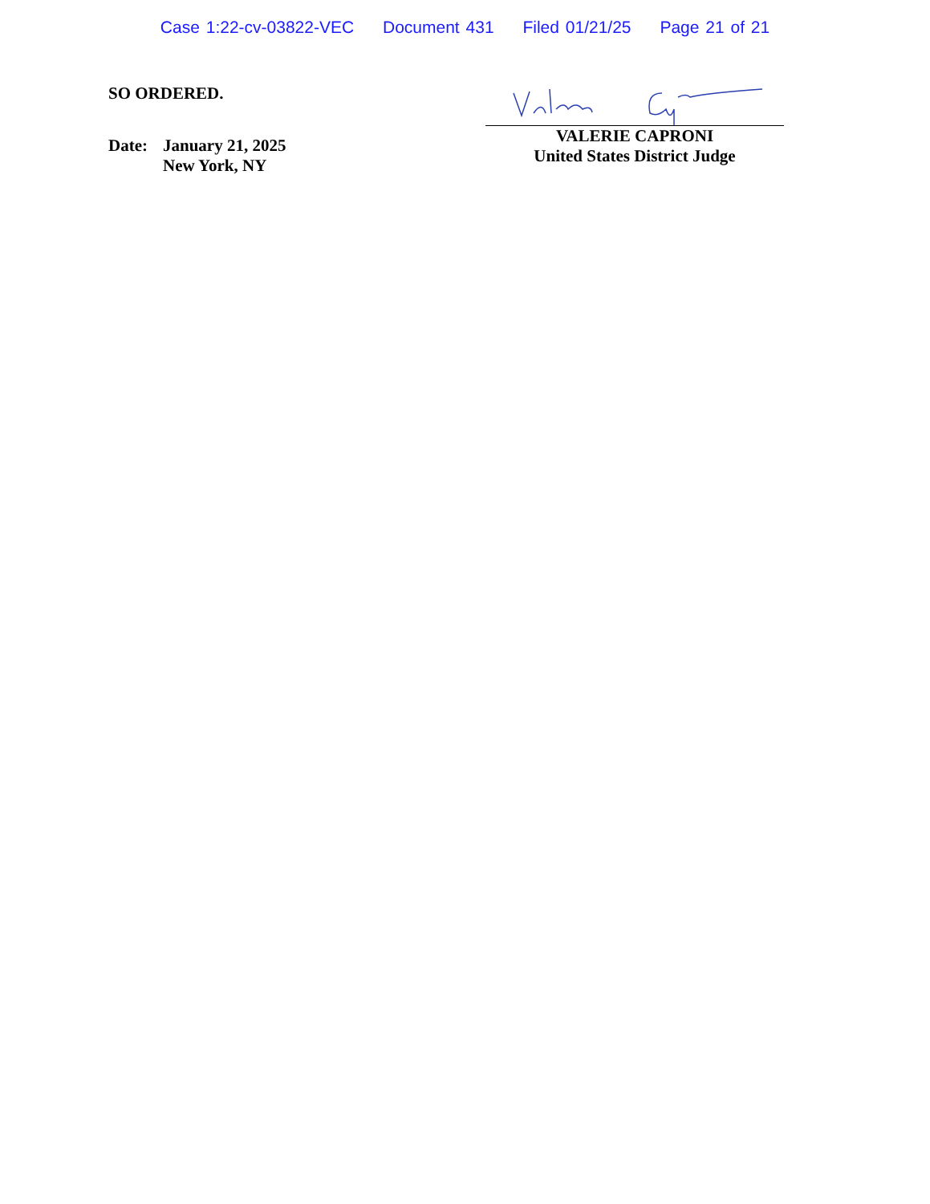Case 1:22-cv-03822-VEC Document 431 Filed 01/21/25 Page 21 of 21
SO ORDERED.
Date: January 21, 2025
New York, NY
VALERIE CAPRONI
United States District Judge